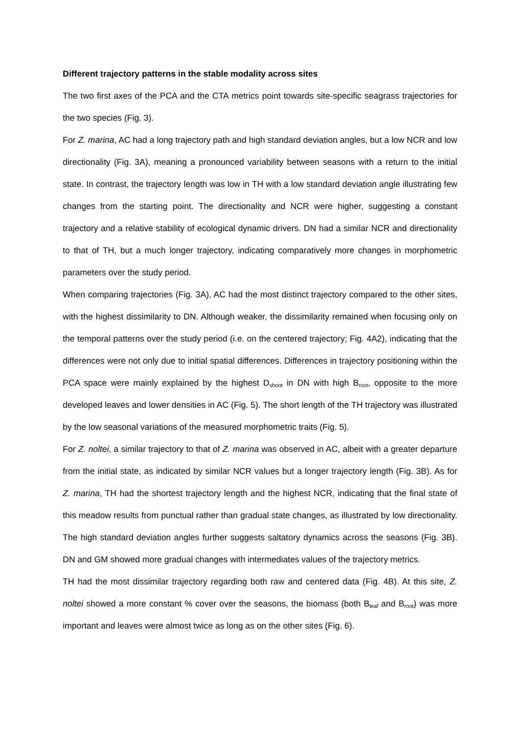Different trajectory patterns in the stable modality across sites
The two first axes of the PCA and the CTA metrics point towards site-specific seagrass trajectories for the two species (Fig. 3).
For Z. marina, AC had a long trajectory path and high standard deviation angles, but a low NCR and low directionality (Fig. 3A), meaning a pronounced variability between seasons with a return to the initial state. In contrast, the trajectory length was low in TH with a low standard deviation angle illustrating few changes from the starting point. The directionality and NCR were higher, suggesting a constant trajectory and a relative stability of ecological dynamic drivers. DN had a similar NCR and directionality to that of TH, but a much longer trajectory, indicating comparatively more changes in morphometric parameters over the study period.
When comparing trajectories (Fig. 3A), AC had the most distinct trajectory compared to the other sites, with the highest dissimilarity to DN. Although weaker, the dissimilarity remained when focusing only on the temporal patterns over the study period (i.e. on the centered trajectory; Fig. 4A2), indicating that the differences were not only due to initial spatial differences. Differences in trajectory positioning within the PCA space were mainly explained by the highest D<sub>shoot</sub> in DN with high B<sub>root</sub>, opposite to the more developed leaves and lower densities in AC (Fig. 5). The short length of the TH trajectory was illustrated by the low seasonal variations of the measured morphometric traits (Fig. 5).
For Z. noltei, a similar trajectory to that of Z. marina was observed in AC, albeit with a greater departure from the initial state, as indicated by similar NCR values but a longer trajectory length (Fig. 3B). As for Z. marina, TH had the shortest trajectory length and the highest NCR, indicating that the final state of this meadow results from punctual rather than gradual state changes, as illustrated by low directionality. The high standard deviation angles further suggests saltatory dynamics across the seasons (Fig. 3B). DN and GM showed more gradual changes with intermediates values of the trajectory metrics.
TH had the most dissimilar trajectory regarding both raw and centered data (Fig. 4B). At this site, Z. noltei showed a more constant % cover over the seasons, the biomass (both B<sub>leaf</sub> and B<sub>root</sub>) was more important and leaves were almost twice as long as on the other sites (Fig. 6).